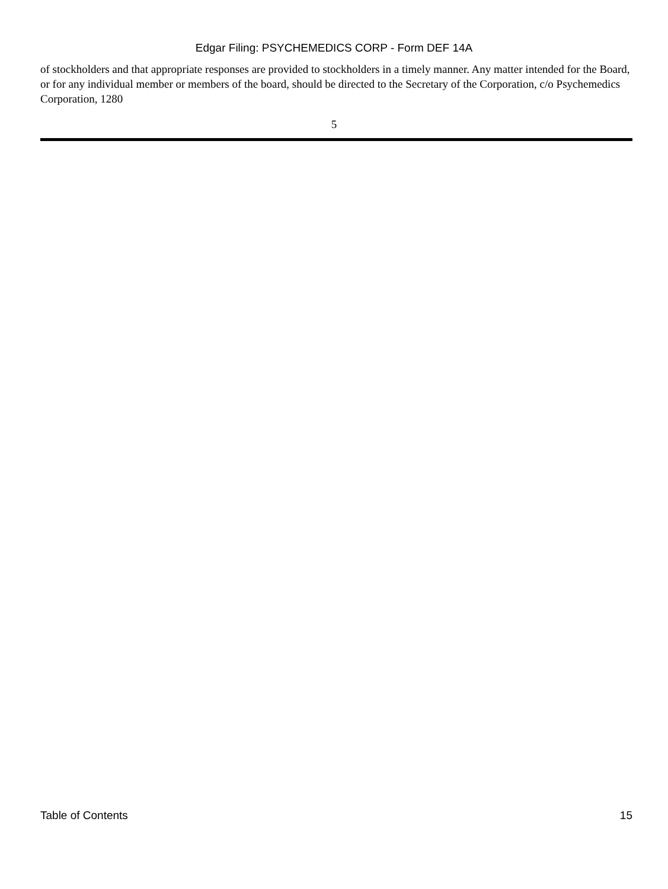Edgar Filing: PSYCHEMEDICS CORP - Form DEF 14A
of stockholders and that appropriate responses are provided to stockholders in a timely manner. Any matter intended for the Board, or for any individual member or members of the board, should be directed to the Secretary of the Corporation, c/o Psychemedics Corporation, 1280
5
Table of Contents 15